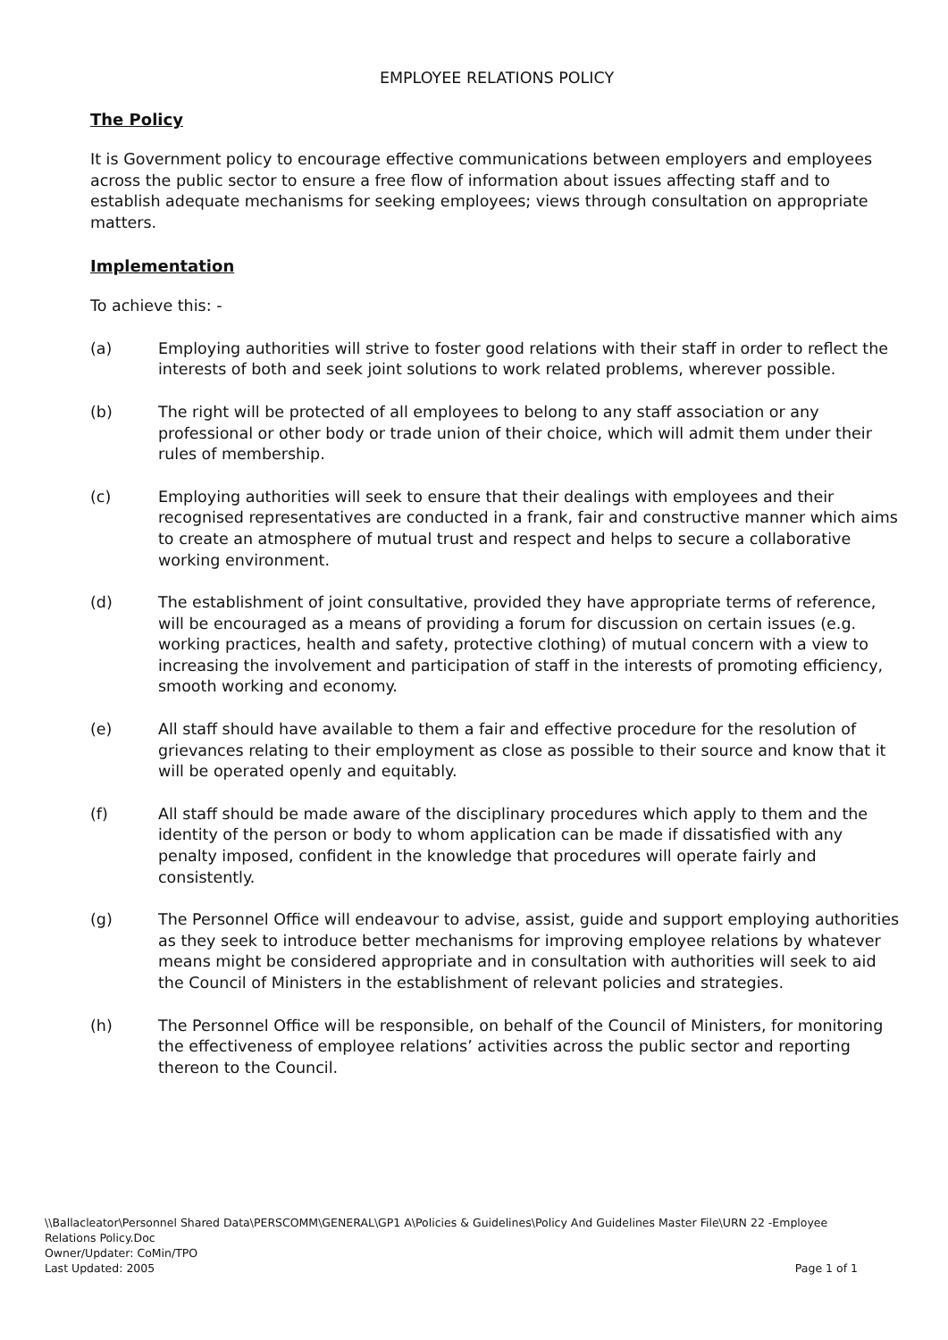EMPLOYEE RELATIONS POLICY
The Policy
It is Government policy to encourage effective communications between employers and employees across the public sector to ensure a free flow of information about issues affecting staff and to establish adequate mechanisms for seeking employees; views through consultation on appropriate matters.
Implementation
To achieve this: -
(a) Employing authorities will strive to foster good relations with their staff in order to reflect the interests of both and seek joint solutions to work related problems, wherever possible.
(b) The right will be protected of all employees to belong to any staff association or any professional or other body or trade union of their choice, which will admit them under their rules of membership.
(c) Employing authorities will seek to ensure that their dealings with employees and their recognised representatives are conducted in a frank, fair and constructive manner which aims to create an atmosphere of mutual trust and respect and helps to secure a collaborative working environment.
(d) The establishment of joint consultative, provided they have appropriate terms of reference, will be encouraged as a means of providing a forum for discussion on certain issues (e.g. working practices, health and safety, protective clothing) of mutual concern with a view to increasing the involvement and participation of staff in the interests of promoting efficiency, smooth working and economy.
(e) All staff should have available to them a fair and effective procedure for the resolution of grievances relating to their employment as close as possible to their source and know that it will be operated openly and equitably.
(f) All staff should be made aware of the disciplinary procedures which apply to them and the identity of the person or body to whom application can be made if dissatisfied with any penalty imposed, confident in the knowledge that procedures will operate fairly and consistently.
(g) The Personnel Office will endeavour to advise, assist, guide and support employing authorities as they seek to introduce better mechanisms for improving employee relations by whatever means might be considered appropriate and in consultation with authorities will seek to aid the Council of Ministers in the establishment of relevant policies and strategies.
(h) The Personnel Office will be responsible, on behalf of the Council of Ministers, for monitoring the effectiveness of employee relations’ activities across the public sector and reporting thereon to the Council.
\\Ballacleator\Personnel Shared Data\PERSCOMM\GENERAL\GP1 A\Policies & Guidelines\Policy And Guidelines Master File\URN 22 -Employee Relations Policy.Doc
Owner/Updater: CoMin/TPO
Last Updated: 2005 Page 1 of 1